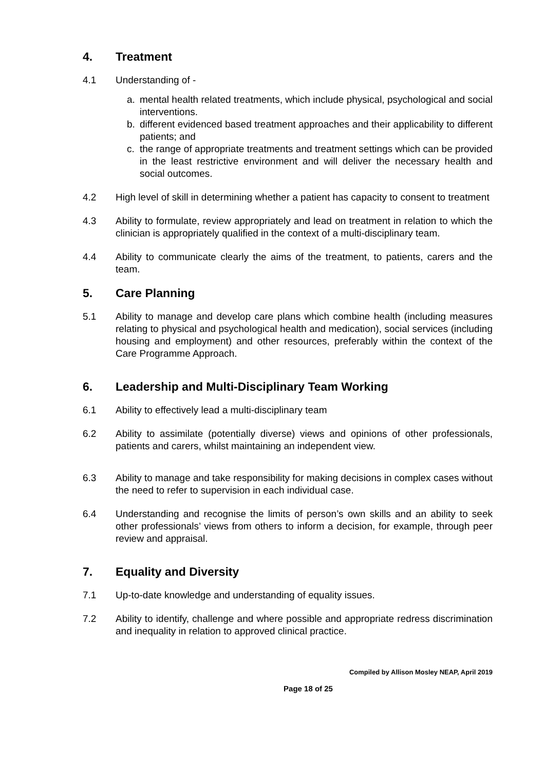4. Treatment
4.1 Understanding of -
a. mental health related treatments, which include physical, psychological and social interventions.
b. different evidenced based treatment approaches and their applicability to different patients; and
c. the range of appropriate treatments and treatment settings which can be provided in the least restrictive environment and will deliver the necessary health and social outcomes.
4.2 High level of skill in determining whether a patient has capacity to consent to treatment
4.3 Ability to formulate, review appropriately and lead on treatment in relation to which the clinician is appropriately qualified in the context of a multi-disciplinary team.
4.4 Ability to communicate clearly the aims of the treatment, to patients, carers and the team.
5. Care Planning
5.1 Ability to manage and develop care plans which combine health (including measures relating to physical and psychological health and medication), social services (including housing and employment) and other resources, preferably within the context of the Care Programme Approach.
6. Leadership and Multi-Disciplinary Team Working
6.1 Ability to effectively lead a multi-disciplinary team
6.2 Ability to assimilate (potentially diverse) views and opinions of other professionals, patients and carers, whilst maintaining an independent view.
6.3 Ability to manage and take responsibility for making decisions in complex cases without the need to refer to supervision in each individual case.
6.4 Understanding and recognise the limits of person’s own skills and an ability to seek other professionals’ views from others to inform a decision, for example, through peer review and appraisal.
7. Equality and Diversity
7.1 Up-to-date knowledge and understanding of equality issues.
7.2 Ability to identify, challenge and where possible and appropriate redress discrimination and inequality in relation to approved clinical practice.
Compiled by Allison Mosley NEAP, April 2019
Page 18 of 25